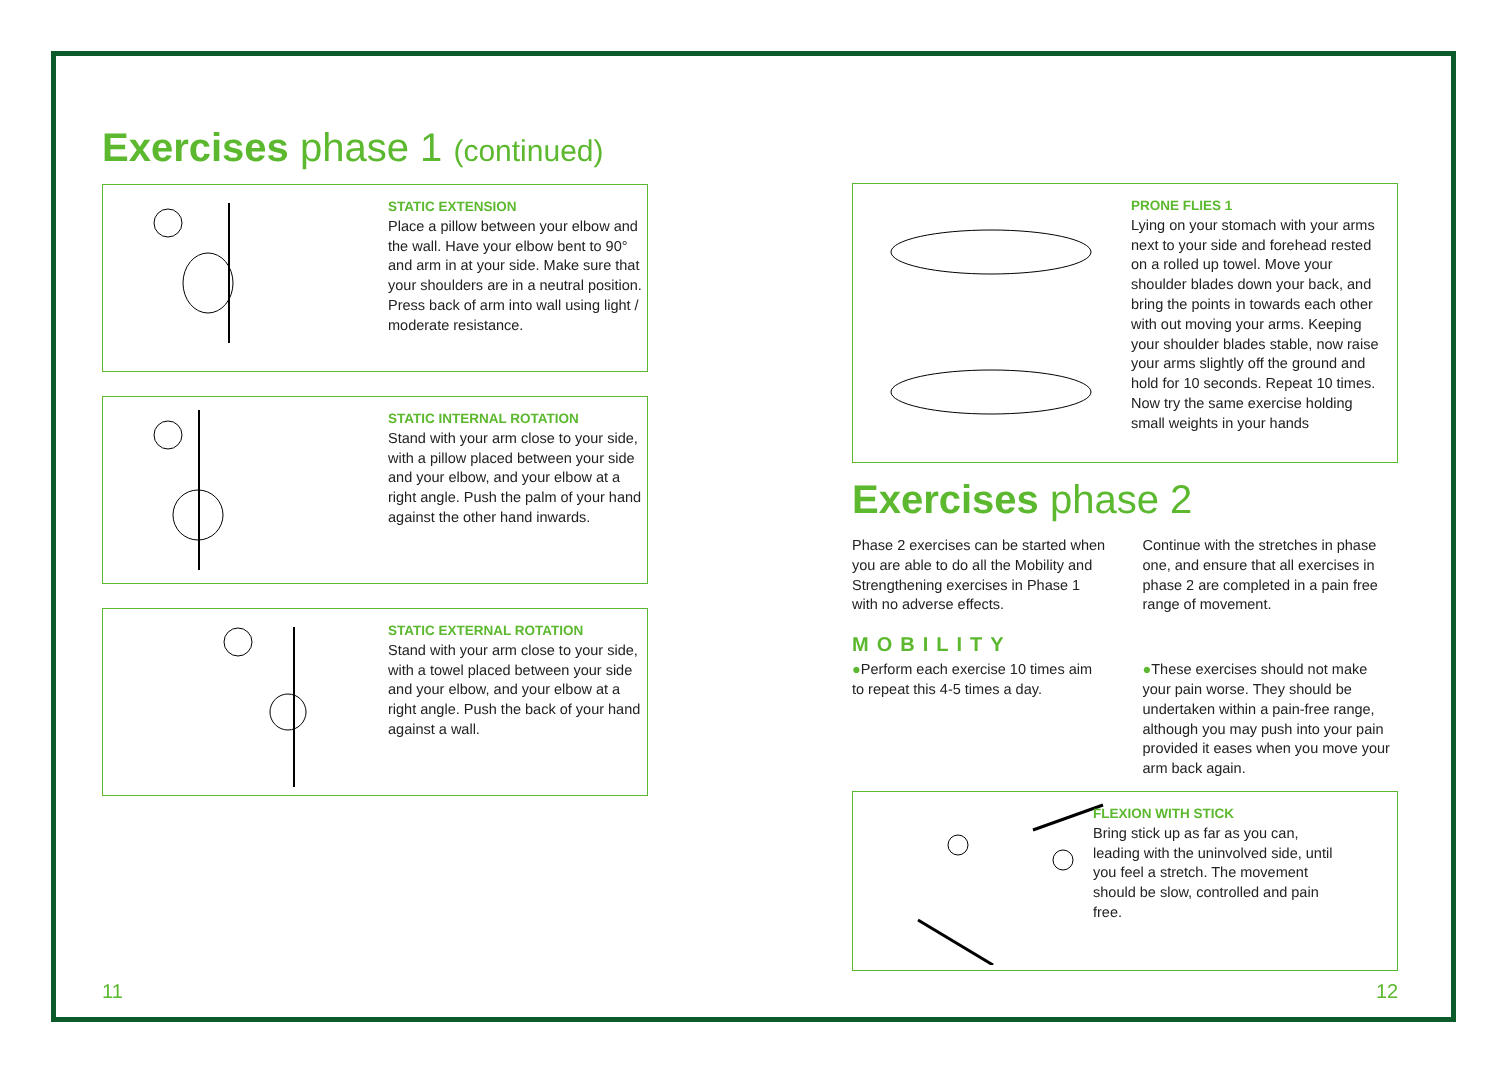Exercises phase 1 (continued)
STATIC EXTENSION
Place a pillow between your elbow and the wall. Have your elbow bent to 90° and arm in at your side. Make sure that your shoulders are in a neutral position. Press back of arm into wall using light / moderate resistance.
STATIC INTERNAL ROTATION
Stand with your arm close to your side, with a pillow placed between your side and your elbow, and your elbow at a right angle. Push the palm of your hand against the other hand inwards.
STATIC EXTERNAL ROTATION
Stand with your arm close to your side, with a towel placed between your side and your elbow, and your elbow at a right angle. Push the back of your hand against a wall.
11
PRONE FLIES 1
Lying on your stomach with your arms next to your side and forehead rested on a rolled up towel. Move your shoulder blades down your back, and bring the points in towards each other with out moving your arms. Keeping your shoulder blades stable, now raise your arms slightly off the ground and hold for 10 seconds. Repeat 10 times.
Now try the same exercise holding small weights in your hands
Exercises phase 2
Phase 2 exercises can be started when you are able to do all the Mobility and Strengthening exercises in Phase 1 with no adverse effects.
Continue with the stretches in phase one, and ensure that all exercises in phase 2 are completed in a pain free range of movement.
MOBILITY
●Perform each exercise 10 times aim to repeat this 4-5 times a day.
●These exercises should not make your pain worse. They should be undertaken within a pain-free range, although you may push into your pain provided it eases when you move your arm back again.
FLEXION WITH STICK
Bring stick up as far as you can, leading with the uninvolved side, until you feel a stretch. The movement should be slow, controlled and pain free.
12